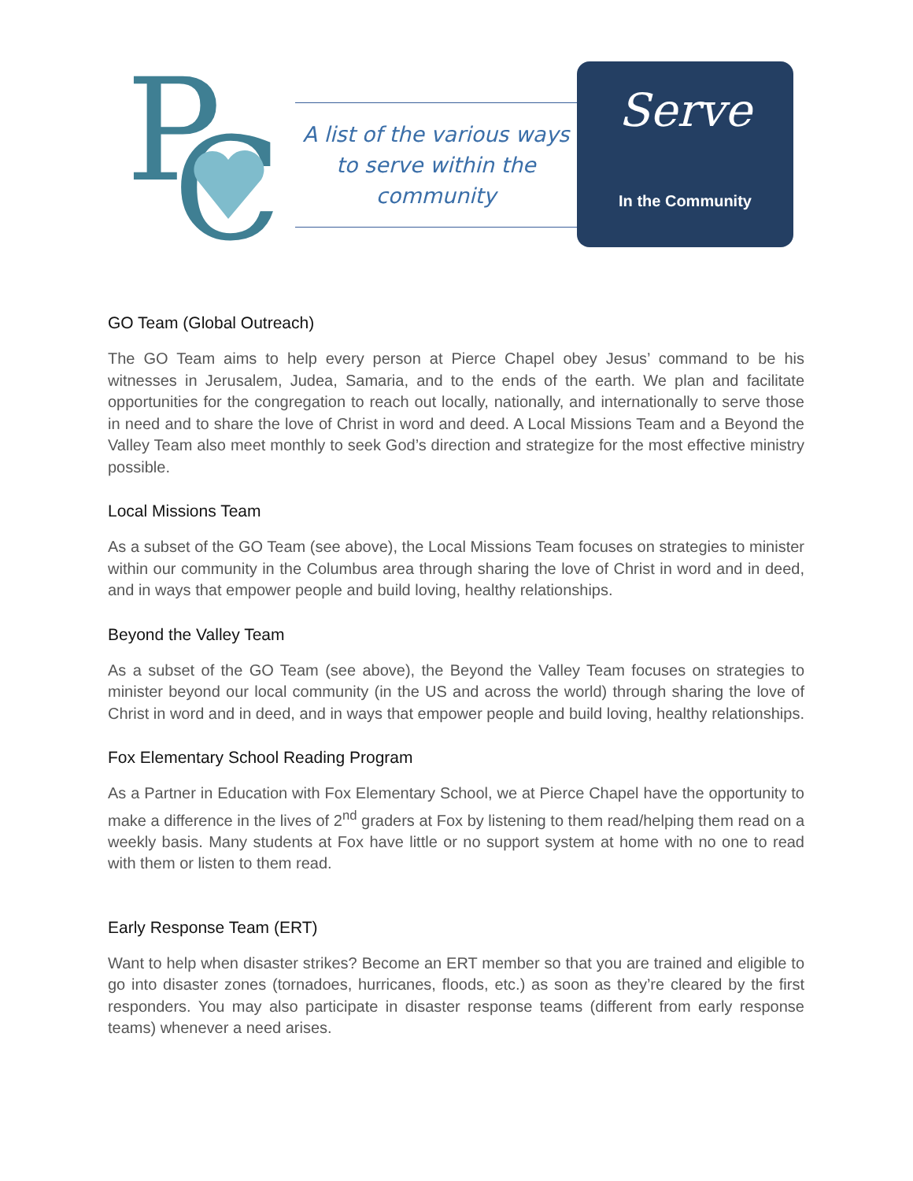P
C
A list of the various ways to serve within the community
Serve
In the Community
GO Team (Global Outreach)
The GO Team aims to help every person at Pierce Chapel obey Jesus’ command to be his witnesses in Jerusalem, Judea, Samaria, and to the ends of the earth. We plan and facilitate opportunities for the congregation to reach out locally, nationally, and internationally to serve those in need and to share the love of Christ in word and deed. A Local Missions Team and a Beyond the Valley Team also meet monthly to seek God’s direction and strategize for the most effective ministry possible.
Local Missions Team
As a subset of the GO Team (see above), the Local Missions Team focuses on strategies to minister within our community in the Columbus area through sharing the love of Christ in word and in deed, and in ways that empower people and build loving, healthy relationships.
Beyond the Valley Team
As a subset of the GO Team (see above), the Beyond the Valley Team focuses on strategies to minister beyond our local community (in the US and across the world) through sharing the love of Christ in word and in deed, and in ways that empower people and build loving, healthy relationships.
Fox Elementary School Reading Program
As a Partner in Education with Fox Elementary School, we at Pierce Chapel have the opportunity to make a difference in the lives of 2<sup>nd</sup> graders at Fox by listening to them read/helping them read on a weekly basis. Many students at Fox have little or no support system at home with no one to read with them or listen to them read.
Early Response Team (ERT)
Want to help when disaster strikes? Become an ERT member so that you are trained and eligible to go into disaster zones (tornadoes, hurricanes, floods, etc.) as soon as they’re cleared by the first responders. You may also participate in disaster response teams (different from early response teams) whenever a need arises.